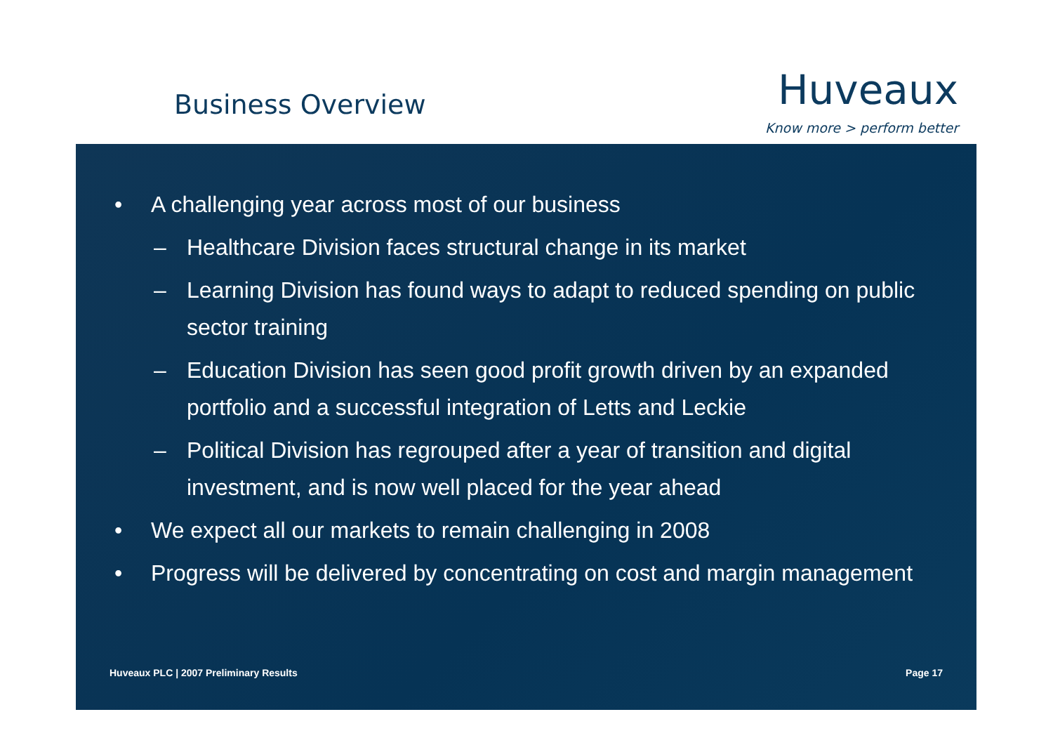Business Overview
Huveaux
Know more > perform better
• A challenging year across most of our business
– Healthcare Division faces structural change in its market
– Learning Division has found ways to adapt to reduced spending on public sector training
– Education Division has seen good profit growth driven by an expanded portfolio and a successful integration of Letts and Leckie
– Political Division has regrouped after a year of transition and digital investment, and is now well placed for the year ahead
• We expect all our markets to remain challenging in 2008
• Progress will be delivered by concentrating on cost and margin management
Huveaux PLC | 2007 Preliminary Results Page 17